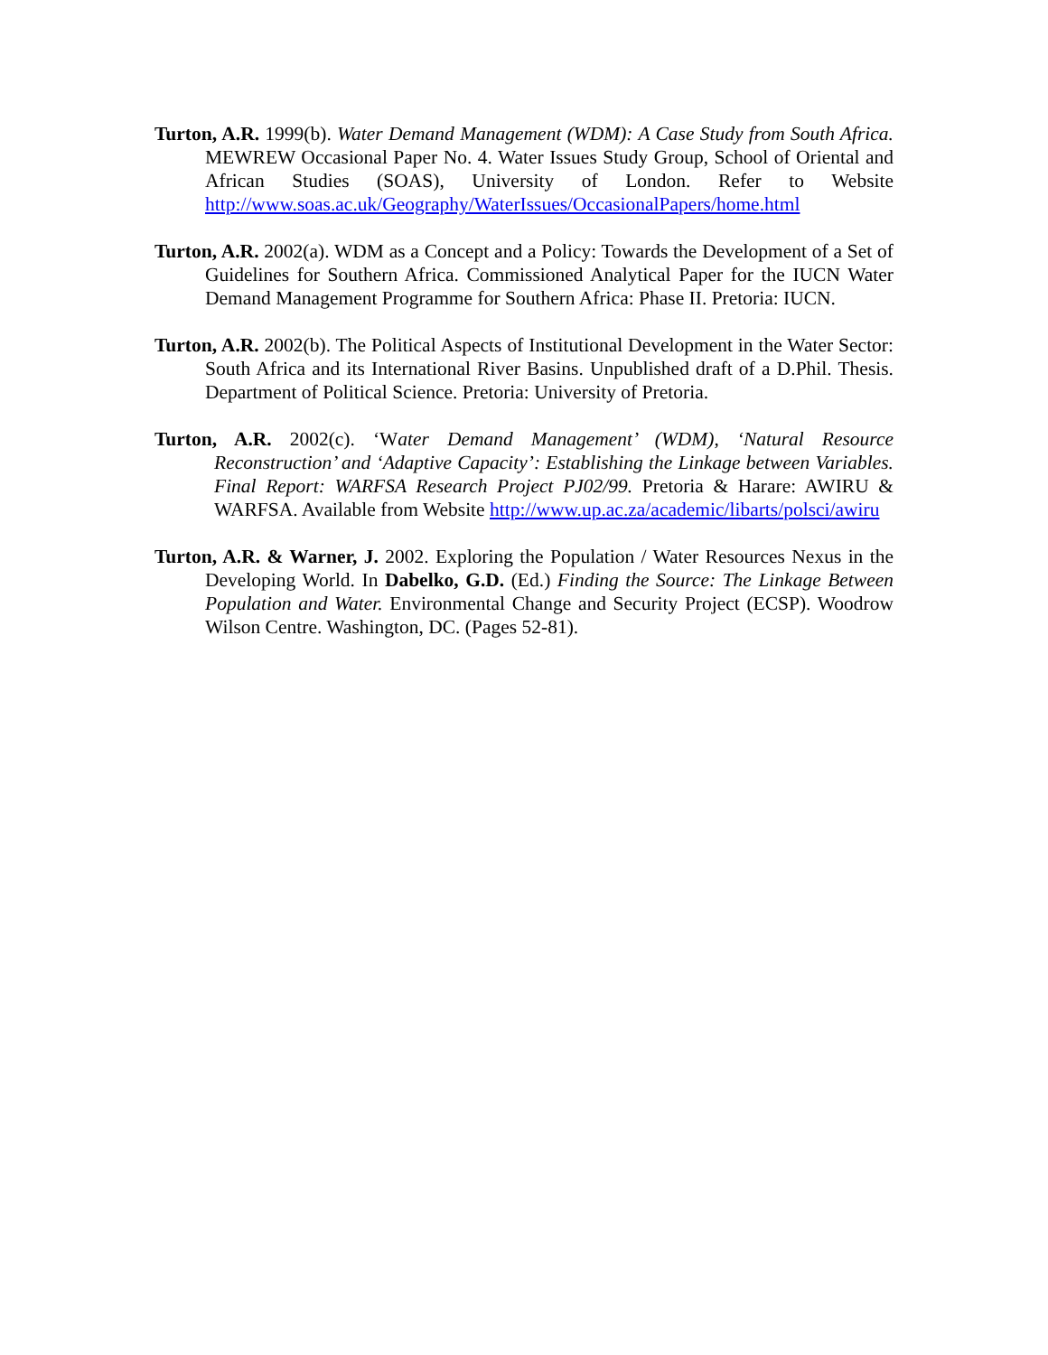Turton, A.R. 1999(b). Water Demand Management (WDM): A Case Study from South Africa. MEWREW Occasional Paper No. 4. Water Issues Study Group, School of Oriental and African Studies (SOAS), University of London. Refer to Website http://www.soas.ac.uk/Geography/WaterIssues/OccasionalPapers/home.html
Turton, A.R. 2002(a). WDM as a Concept and a Policy: Towards the Development of a Set of Guidelines for Southern Africa. Commissioned Analytical Paper for the IUCN Water Demand Management Programme for Southern Africa: Phase II. Pretoria: IUCN.
Turton, A.R. 2002(b). The Political Aspects of Institutional Development in the Water Sector: South Africa and its International River Basins. Unpublished draft of a D.Phil. Thesis. Department of Political Science. Pretoria: University of Pretoria.
Turton, A.R. 2002(c). ‘Water Demand Management’ (WDM), ‘Natural Resource Reconstruction’ and ‘Adaptive Capacity’: Establishing the Linkage between Variables. Final Report: WARFSA Research Project PJ02/99. Pretoria & Harare: AWIRU & WARFSA. Available from Website http://www.up.ac.za/academic/libarts/polsci/awiru
Turton, A.R. & Warner, J. 2002. Exploring the Population / Water Resources Nexus in the Developing World. In Dabelko, G.D. (Ed.) Finding the Source: The Linkage Between Population and Water. Environmental Change and Security Project (ECSP). Woodrow Wilson Centre. Washington, DC. (Pages 52-81).